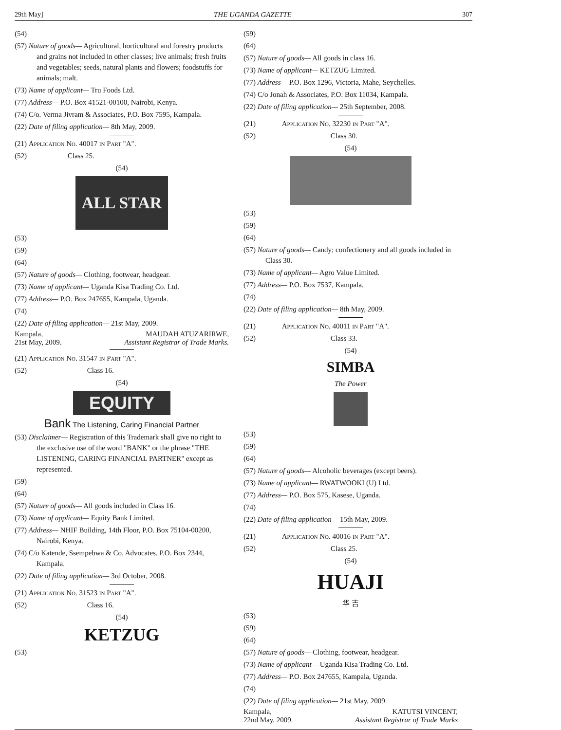29th May] THE UGANDA GAZETTE 307
(54)
(57) Nature of goods— Agricultural, horticultural and forestry products and grains not included in other classes; live animals; fresh fruits and vegetables; seeds, natural plants and flowers; foodstuffs for animals; malt.
(73) Name of applicant— Tru Foods Ltd.
(77) Address— P.O. Box 41521-00100, Nairobi, Kenya.
(74) C/o. Verma Jivram & Associates, P.O. Box 7595, Kampala.
(22) Date of filing application— 8th May, 2009.
(21) Application No. 40017 in Part "A".
(52) Class 25.
(54)
ALL STAR
(53)
(59)
(64)
(57) Nature of goods— Clothing, footwear, headgear.
(73) Name of applicant— Uganda Kisa Trading Co. Ltd.
(77) Address— P.O. Box 247655, Kampala, Uganda.
(74)
(22) Date of filing application— 21st May, 2009.
Kampala, MAUDAH ATUZARIRWE,
21st May, 2009. Assistant Registrar of Trade Marks.
(21) Application No. 31547 in Part "A".
(52) Class 16.
(54)
EQUITY
Bank The Listening, Caring Financial Partner
(53) Disclaimer— Registration of this Trademark shall give no right to the exclusive use of the word "BANK" or the phrase "THE LISTENING, CARING FINANCIAL PARTNER" except as represented.
(59)
(64)
(57) Nature of goods— All goods included in Class 16.
(73) Name of applicant— Equity Bank Limited.
(77) Address— NHIF Building, 14th Floor, P.O. Box 75104-00200, Nairobi, Kenya.
(74) C/o Katende, Ssempebwa & Co. Advocates, P.O. Box 2344, Kampala.
(22) Date of filing application— 3rd October, 2008.
(21) Application No. 31523 in Part "A".
(52) Class 16.
(54)
KETZUG
(53)
(59)
(64)
(57) Nature of goods— All goods in class 16.
(73) Name of applicant— KETZUG Limited.
(77) Address— P.O. Box 1296, Victoria, Mahe, Seychelles.
(74) C/o Jonah & Associates, P.O. Box 11034, Kampala.
(22) Date of filing application— 25th September, 2008.
(21) Application No. 32230 in Part "A".
(52) Class 30.
(54)
(53)
(59)
(64)
(57) Nature of goods— Candy; confectionery and all goods included in Class 30.
(73) Name of applicant— Agro Value Limited.
(77) Address— P.O. Box 7537, Kampala.
(74)
(22) Date of filing application— 8th May, 2009.
(21) Application No. 40011 in Part "A".
(52) Class 33.
(54)
SIMBA
The Power
(53)
(59)
(64)
(57) Nature of goods— Alcoholic beverages (except beers).
(73) Name of applicant— RWATWOOKI (U) Ltd.
(77) Address— P.O. Box 575, Kasese, Uganda.
(74)
(22) Date of filing application— 15th May, 2009.
(21) Application No. 40016 in Part "A".
(52) Class 25.
(54)
HUAJI
华 吉
(53)
(59)
(64)
(57) Nature of goods— Clothing, footwear, headgear.
(73) Name of applicant— Uganda Kisa Trading Co. Ltd.
(77) Address— P.O. Box 247655, Kampala, Uganda.
(74)
(22) Date of filing application— 21st May, 2009.
Kampala, KATUTSI VINCENT,
22nd May, 2009. Assistant Registrar of Trade Marks